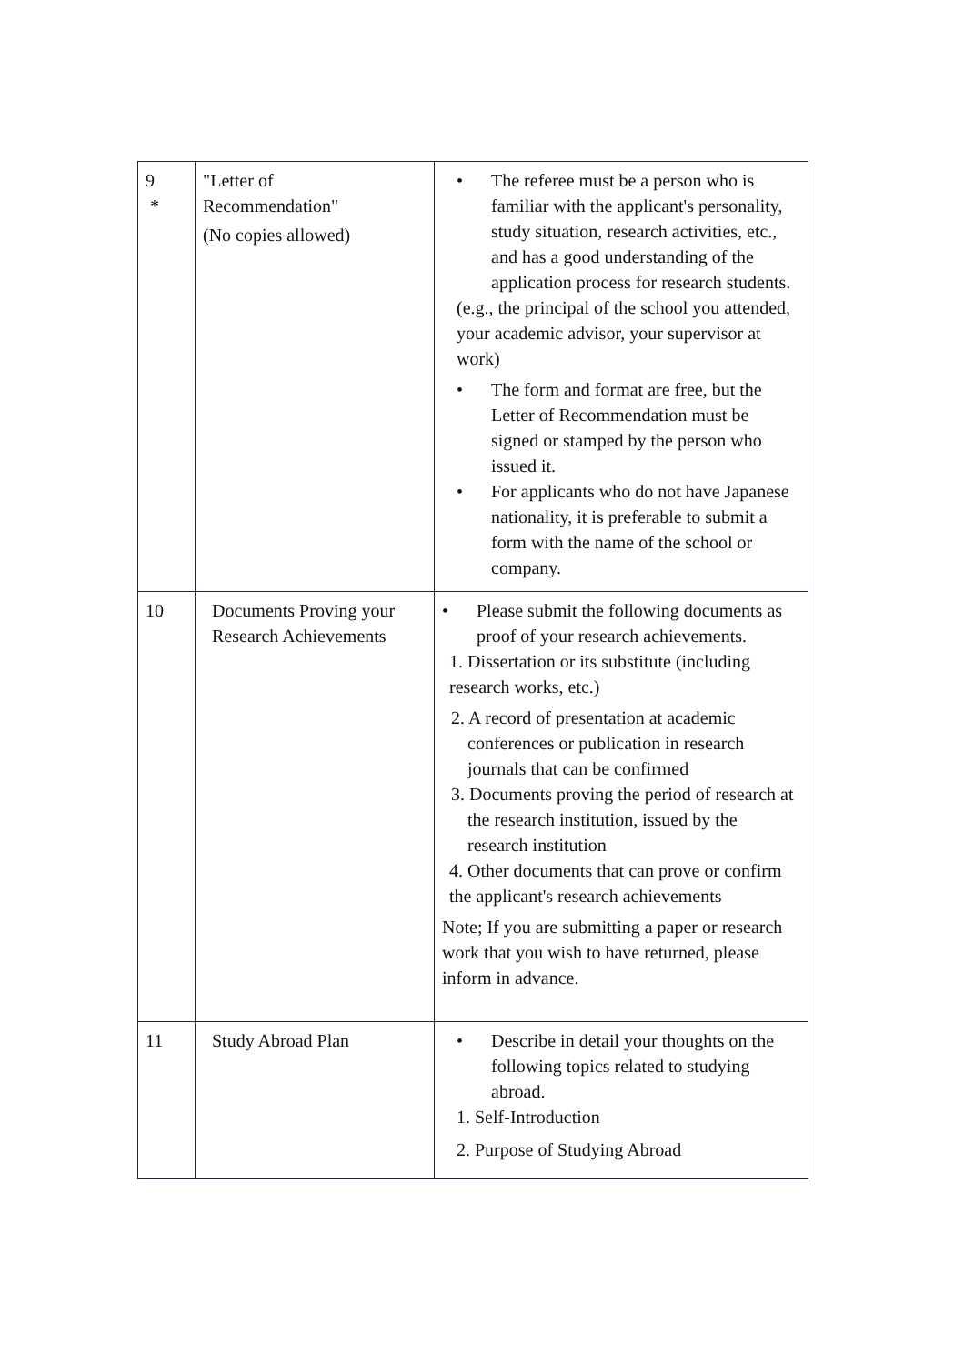| 9 * | "Letter of Recommendation" (No copies allowed) | • The referee must be a person who is familiar with the applicant's personality, study situation, research activities, etc., and has a good understanding of the application process for research students. (e.g., the principal of the school you attended, your academic advisor, your supervisor at work) • The form and format are free, but the Letter of Recommendation must be signed or stamped by the person who issued it. • For applicants who do not have Japanese nationality, it is preferable to submit a form with the name of the school or company. |
| 10 | Documents Proving your Research Achievements | • Please submit the following documents as proof of your research achievements. 1. Dissertation or its substitute (including research works, etc.) 2. A record of presentation at academic conferences or publication in research journals that can be confirmed 3. Documents proving the period of research at the research institution, issued by the research institution 4. Other documents that can prove or confirm the applicant's research achievements Note; If you are submitting a paper or research work that you wish to have returned, please inform in advance. |
| 11 | Study Abroad Plan | • Describe in detail your thoughts on the following topics related to studying abroad. 1. Self-Introduction 2. Purpose of Studying Abroad |